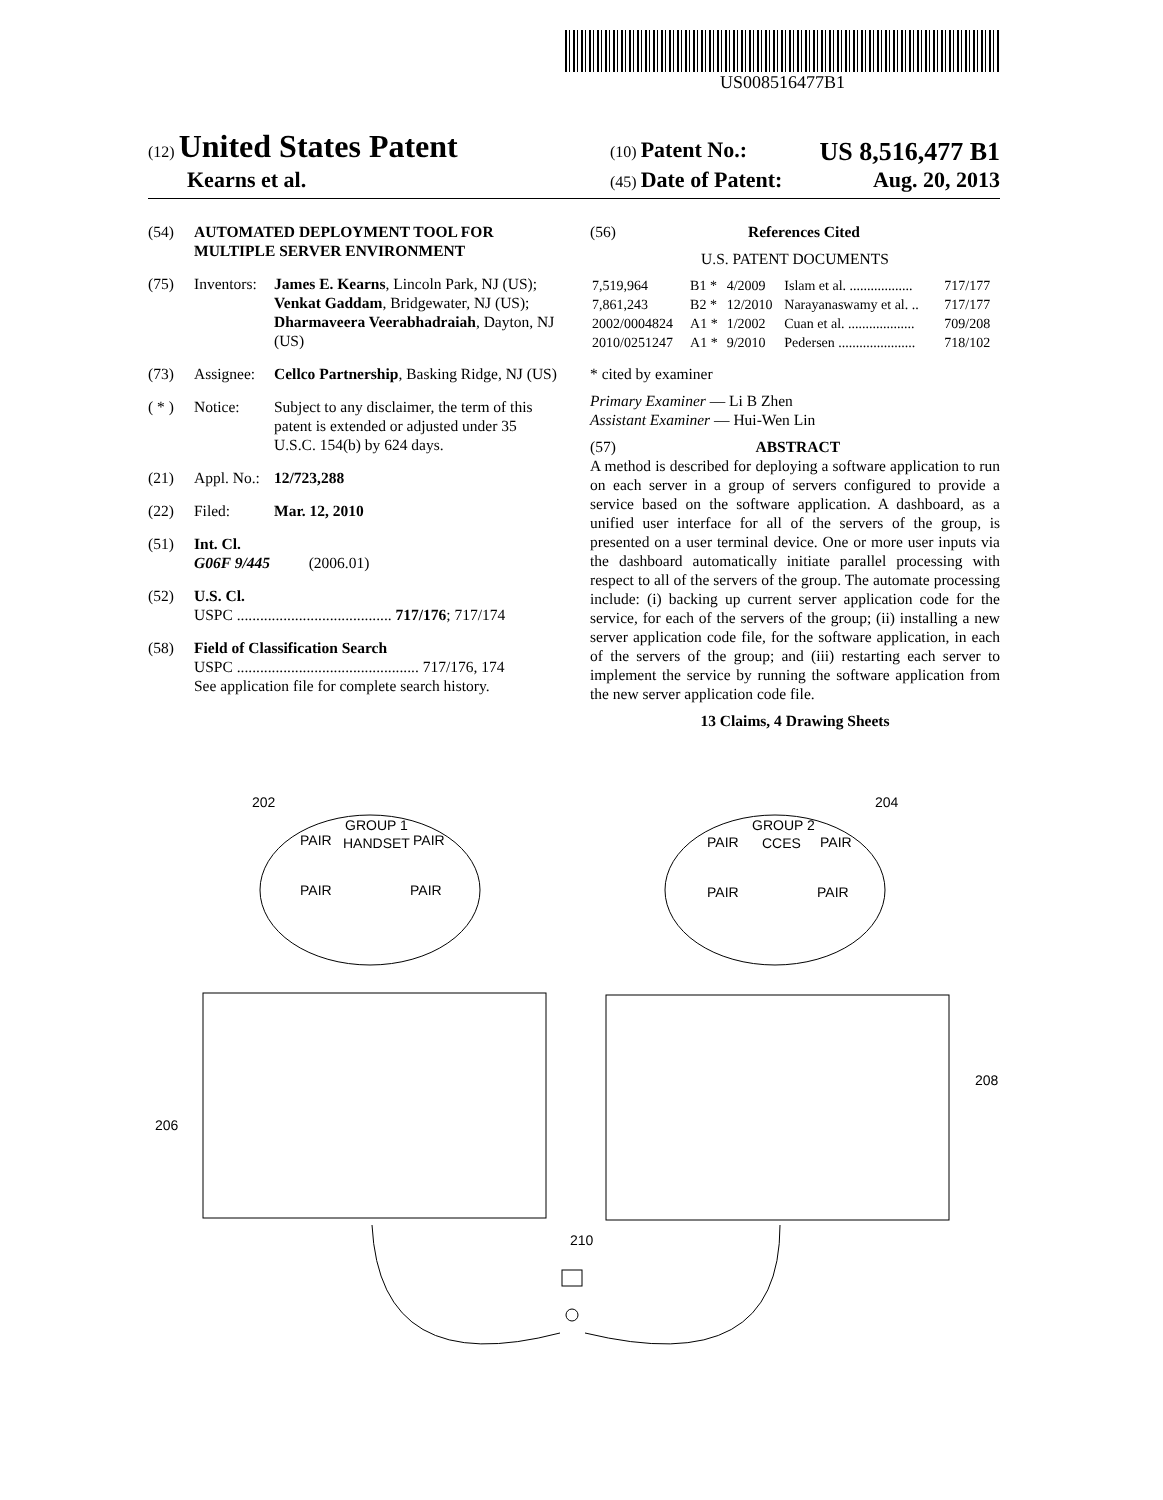US008516477B1
(12) United States Patent (10) Patent No.: US 8,516,477 B1
Kearns et al. (45) Date of Patent: Aug. 20, 2013
(54) AUTOMATED DEPLOYMENT TOOL FOR MULTIPLE SERVER ENVIRONMENT
(75) Inventors: James E. Kearns, Lincoln Park, NJ (US); Venkat Gaddam, Bridgewater, NJ (US); Dharmaveera Veerabhadraiah, Dayton, NJ (US)
(73) Assignee: Cellco Partnership, Basking Ridge, NJ (US)
( * ) Notice: Subject to any disclaimer, the term of this patent is extended or adjusted under 35 U.S.C. 154(b) by 624 days.
(21) Appl. No.: 12/723,288
(22) Filed: Mar. 12, 2010
(51) Int. Cl.
G06F 9/445 (2006.01)
(52) U.S. Cl.
USPC ........................................ 717/176; 717/174
(58) Field of Classification Search
USPC ............................................... 717/176, 174
See application file for complete search history.
(56) References Cited
U.S. PATENT DOCUMENTS
| 7,519,964 | B1 * | 4/2009 | Islam et al. .................. | 717/177 |
| 7,861,243 | B2 * | 12/2010 | Narayanaswamy et al. .. | 717/177 |
| 2002/0004824 | A1 * | 1/2002 | Cuan et al. ................... | 709/208 |
| 2010/0251247 | A1 * | 9/2010 | Pedersen ...................... | 718/102 |
* cited by examiner
Primary Examiner — Li B Zhen
Assistant Examiner — Hui-Wen Lin
(57) ABSTRACT
A method is described for deploying a software application to run on each server in a group of servers configured to provide a service based on the software application. A dashboard, as a unified user interface for all of the servers of the group, is presented on a user terminal device. One or more user inputs via the dashboard automatically initiate parallel processing with respect to all of the servers of the group. The automate processing include: (i) backing up current server application code for the service, for each of the servers of the group; (ii) installing a new server application code file, for the software application, in each of the servers of the group; and (iii) restarting each server to implement the service by running the software application from the new server application code file.
13 Claims, 4 Drawing Sheets
202
204
GROUP 1
HANDSET
GROUP 2
CCES
PAIR
PAIR
PAIR
PAIR
PAIR
PAIR
PAIR
PAIR
206
208
210